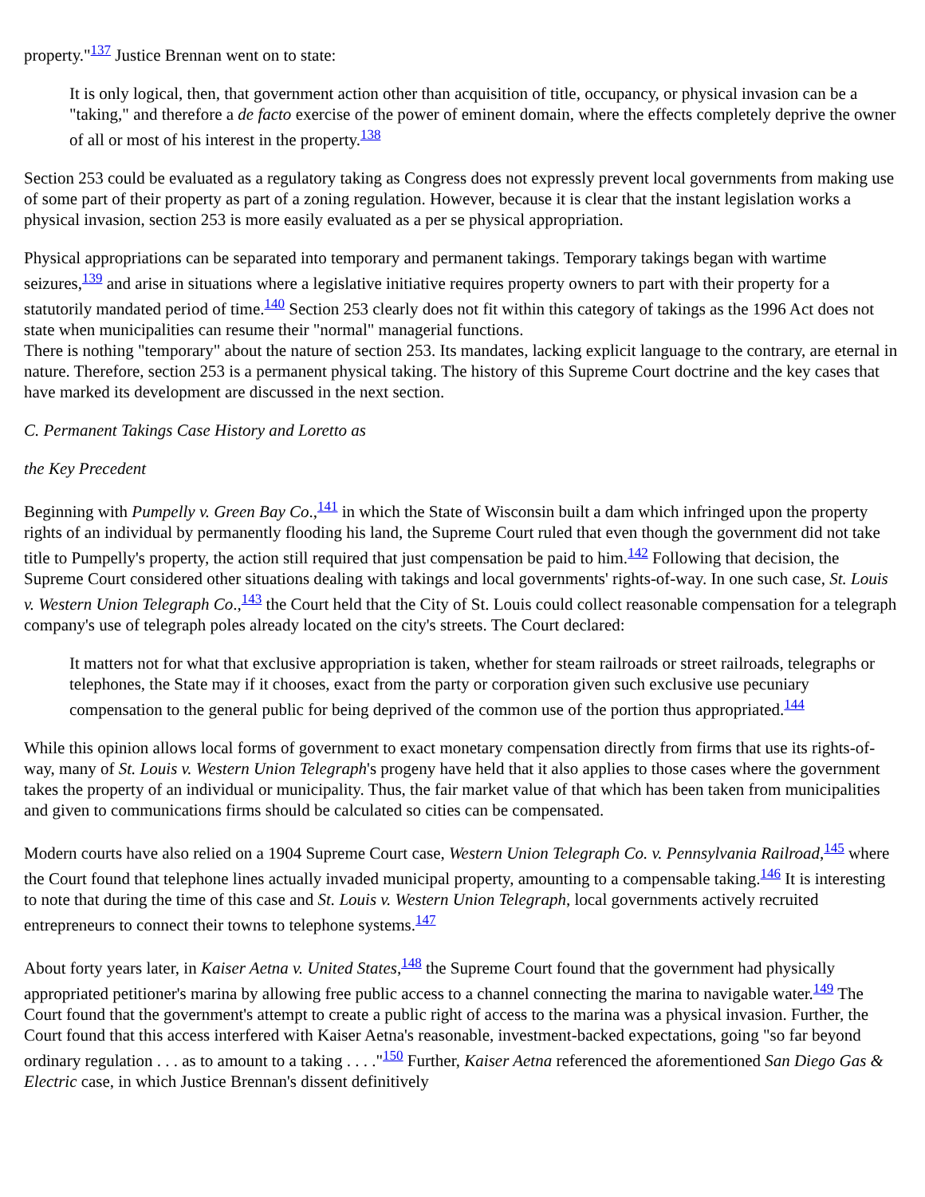property."<sup>137</sup> Justice Brennan went on to state:
It is only logical, then, that government action other than acquisition of title, occupancy, or physical invasion can be a "taking," and therefore a de facto exercise of the power of eminent domain, where the effects completely deprive the owner of all or most of his interest in the property.<sup>138</sup>
Section 253 could be evaluated as a regulatory taking as Congress does not expressly prevent local governments from making use of some part of their property as part of a zoning regulation. However, because it is clear that the instant legislation works a physical invasion, section 253 is more easily evaluated as a per se physical appropriation.
Physical appropriations can be separated into temporary and permanent takings. Temporary takings began with wartime seizures,<sup>139</sup> and arise in situations where a legislative initiative requires property owners to part with their property for a statutorily mandated period of time.<sup>140</sup> Section 253 clearly does not fit within this category of takings as the 1996 Act does not state when municipalities can resume their "normal" managerial functions.
There is nothing "temporary" about the nature of section 253. Its mandates, lacking explicit language to the contrary, are eternal in nature. Therefore, section 253 is a permanent physical taking. The history of this Supreme Court doctrine and the key cases that have marked its development are discussed in the next section.
C. Permanent Takings Case History and Loretto as
the Key Precedent
Beginning with Pumpelly v. Green Bay Co.,<sup>141</sup> in which the State of Wisconsin built a dam which infringed upon the property rights of an individual by permanently flooding his land, the Supreme Court ruled that even though the government did not take title to Pumpelly's property, the action still required that just compensation be paid to him.<sup>142</sup> Following that decision, the Supreme Court considered other situations dealing with takings and local governments' rights-of-way. In one such case, St. Louis v. Western Union Telegraph Co.,<sup>143</sup> the Court held that the City of St. Louis could collect reasonable compensation for a telegraph company's use of telegraph poles already located on the city's streets. The Court declared:
It matters not for what that exclusive appropriation is taken, whether for steam railroads or street railroads, telegraphs or telephones, the State may if it chooses, exact from the party or corporation given such exclusive use pecuniary compensation to the general public for being deprived of the common use of the portion thus appropriated.<sup>144</sup>
While this opinion allows local forms of government to exact monetary compensation directly from firms that use its rights-of-way, many of St. Louis v. Western Union Telegraph's progeny have held that it also applies to those cases where the government takes the property of an individual or municipality. Thus, the fair market value of that which has been taken from municipalities and given to communications firms should be calculated so cities can be compensated.
Modern courts have also relied on a 1904 Supreme Court case, Western Union Telegraph Co. v. Pennsylvania Railroad,<sup>145</sup> where the Court found that telephone lines actually invaded municipal property, amounting to a compensable taking.<sup>146</sup> It is interesting to note that during the time of this case and St. Louis v. Western Union Telegraph, local governments actively recruited entrepreneurs to connect their towns to telephone systems.<sup>147</sup>
About forty years later, in Kaiser Aetna v. United States,<sup>148</sup> the Supreme Court found that the government had physically appropriated petitioner's marina by allowing free public access to a channel connecting the marina to navigable water.<sup>149</sup> The Court found that the government's attempt to create a public right of access to the marina was a physical invasion. Further, the Court found that this access interfered with Kaiser Aetna's reasonable, investment-backed expectations, going "so far beyond ordinary regulation . . . as to amount to a taking . . . ."<sup>150</sup> Further, Kaiser Aetna referenced the aforementioned San Diego Gas & Electric case, in which Justice Brennan's dissent definitively